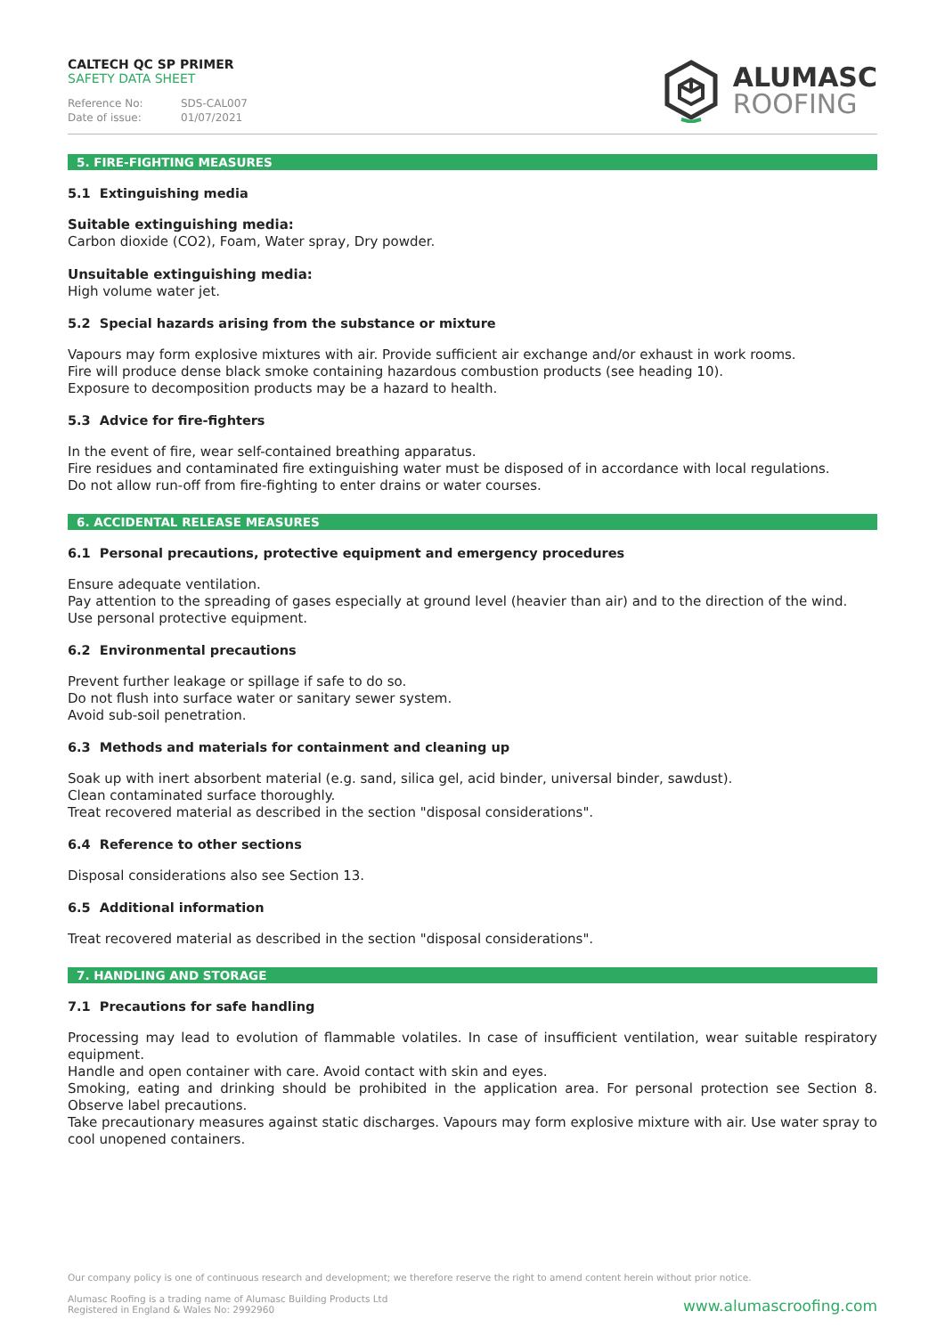CALTECH QC SP PRIMER
SAFETY DATA SHEET
Reference No: SDS-CAL007
Date of issue: 01/07/2021
ALUMASC
ROOFING
5. FIRE-FIGHTING MEASURES
5.1 Extinguishing media
Suitable extinguishing media:
Carbon dioxide (CO2), Foam, Water spray, Dry powder.
Unsuitable extinguishing media:
High volume water jet.
5.2 Special hazards arising from the substance or mixture
Vapours may form explosive mixtures with air. Provide sufficient air exchange and/or exhaust in work rooms.
Fire will produce dense black smoke containing hazardous combustion products (see heading 10).
Exposure to decomposition products may be a hazard to health.
5.3 Advice for fire-fighters
In the event of fire, wear self-contained breathing apparatus.
Fire residues and contaminated fire extinguishing water must be disposed of in accordance with local regulations.
Do not allow run-off from fire-fighting to enter drains or water courses.
6. ACCIDENTAL RELEASE MEASURES
6.1 Personal precautions, protective equipment and emergency procedures
Ensure adequate ventilation.
Pay attention to the spreading of gases especially at ground level (heavier than air) and to the direction of the wind.
Use personal protective equipment.
6.2 Environmental precautions
Prevent further leakage or spillage if safe to do so.
Do not flush into surface water or sanitary sewer system.
Avoid sub-soil penetration.
6.3 Methods and materials for containment and cleaning up
Soak up with inert absorbent material (e.g. sand, silica gel, acid binder, universal binder, sawdust).
Clean contaminated surface thoroughly.
Treat recovered material as described in the section "disposal considerations".
6.4 Reference to other sections
Disposal considerations also see Section 13.
6.5 Additional information
Treat recovered material as described in the section "disposal considerations".
7. HANDLING AND STORAGE
7.1 Precautions for safe handling
Processing may lead to evolution of flammable volatiles. In case of insufficient ventilation, wear suitable respiratory equipment.
Handle and open container with care. Avoid contact with skin and eyes.
Smoking, eating and drinking should be prohibited in the application area. For personal protection see Section 8. Observe label precautions.
Take precautionary measures against static discharges. Vapours may form explosive mixture with air. Use water spray to cool unopened containers.
Our company policy is one of continuous research and development; we therefore reserve the right to amend content herein without prior notice.
Alumasc Roofing is a trading name of Alumasc Building Products Ltd
Registered in England & Wales No: 2992960
www.alumascroofing.com